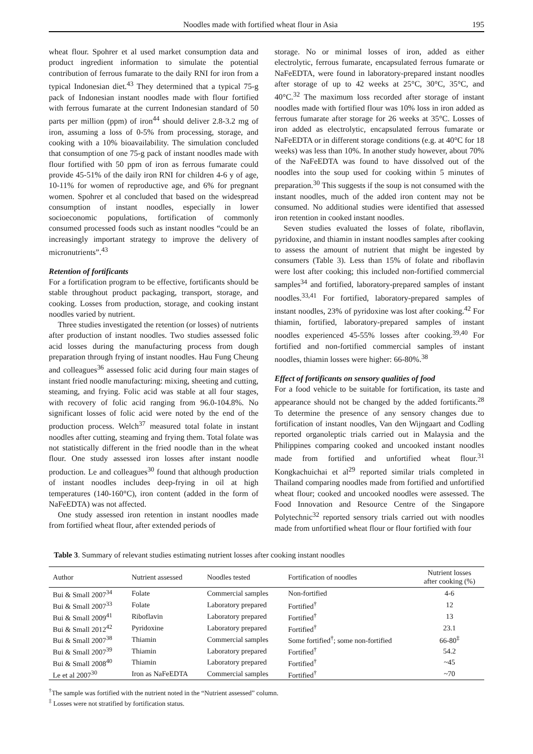Noodles made with fortified wheat flour in Asia 195
wheat flour. Spohrer et al used market consumption data and product ingredient information to simulate the potential contribution of ferrous fumarate to the daily RNI for iron from a typical Indonesian diet.<sup>43</sup> They determined that a typical 75-g pack of Indonesian instant noodles made with flour fortified with ferrous fumarate at the current Indonesian standard of 50 parts per million (ppm) of iron<sup>44</sup> should deliver 2.8-3.2 mg of iron, assuming a loss of 0-5% from processing, storage, and cooking with a 10% bioavailability. The simulation concluded that consumption of one 75-g pack of instant noodles made with flour fortified with 50 ppm of iron as ferrous fumarate could provide 45-51% of the daily iron RNI for children 4-6 y of age, 10-11% for women of reproductive age, and 6% for pregnant women. Spohrer et al concluded that based on the widespread consumption of instant noodles, especially in lower socioeconomic populations, fortification of commonly consumed processed foods such as instant noodles “could be an increasingly important strategy to improve the delivery of micronutrients”.<sup>43</sup>
Retention of fortificants
For a fortification program to be effective, fortificants should be stable throughout product packaging, transport, storage, and cooking. Losses from production, storage, and cooking instant noodles varied by nutrient.
Three studies investigated the retention (or losses) of nutrients after production of instant noodles. Two studies assessed folic acid losses during the manufacturing process from dough preparation through frying of instant noodles. Hau Fung Cheung and colleagues<sup>36</sup> assessed folic acid during four main stages of instant fried noodle manufacturing: mixing, sheeting and cutting, steaming, and frying. Folic acid was stable at all four stages, with recovery of folic acid ranging from 96.0-104.8%. No significant losses of folic acid were noted by the end of the production process. Welch<sup>37</sup> measured total folate in instant noodles after cutting, steaming and frying them. Total folate was not statistically different in the fried noodle than in the wheat flour. One study assessed iron losses after instant noodle production. Le and colleagues<sup>30</sup> found that although production of instant noodles includes deep-frying in oil at high temperatures (140-160°C), iron content (added in the form of NaFeEDTA) was not affected.
One study assessed iron retention in instant noodles made from fortified wheat flour, after extended periods of
storage. No or minimal losses of iron, added as either electrolytic, ferrous fumarate, encapsulated ferrous fumarate or NaFeEDTA, were found in laboratory-prepared instant noodles after storage of up to 42 weeks at 25°C, 30°C, 35°C, and 40°C.<sup>32</sup> The maximum loss recorded after storage of instant noodles made with fortified flour was 10% loss in iron added as ferrous fumarate after storage for 26 weeks at 35°C. Losses of iron added as electrolytic, encapsulated ferrous fumarate or NaFeEDTA or in different storage conditions (e.g. at 40°C for 18 weeks) was less than 10%. In another study however, about 70% of the NaFeEDTA was found to have dissolved out of the noodles into the soup used for cooking within 5 minutes of preparation.<sup>30</sup> This suggests if the soup is not consumed with the instant noodles, much of the added iron content may not be consumed. No additional studies were identified that assessed iron retention in cooked instant noodles.
Seven studies evaluated the losses of folate, riboflavin, pyridoxine, and thiamin in instant noodles samples after cooking to assess the amount of nutrient that might be ingested by consumers (Table 3). Less than 15% of folate and riboflavin were lost after cooking; this included non-fortified commercial samples<sup>34</sup> and fortified, laboratory-prepared samples of instant noodles.<sup>33,41</sup> For fortified, laboratory-prepared samples of instant noodles, 23% of pyridoxine was lost after cooking.<sup>42</sup> For thiamin, fortified, laboratory-prepared samples of instant noodles experienced 45-55% losses after cooking.<sup>39,40</sup> For fortified and non-fortified commercial samples of instant noodles, thiamin losses were higher: 66-80%.<sup>38</sup>
Effect of fortificants on sensory qualities of food
For a food vehicle to be suitable for fortification, its taste and appearance should not be changed by the added fortificants.<sup>28</sup> To determine the presence of any sensory changes due to fortification of instant noodles, Van den Wijngaart and Codling reported organoleptic trials carried out in Malaysia and the Philippines comparing cooked and uncooked instant noodles made from fortified and unfortified wheat flour.<sup>31</sup> Kongkachuichai et al<sup>29</sup> reported similar trials completed in Thailand comparing noodles made from fortified and unfortified wheat flour; cooked and uncooked noodles were assessed. The Food Innovation and Resource Centre of the Singapore Polytechnic<sup>32</sup> reported sensory trials carried out with noodles made from unfortified wheat flour or flour fortified with four
Table 3. Summary of relevant studies estimating nutrient losses after cooking instant noodles
| Author | Nutrient assessed | Noodles tested | Fortification of noodles | Nutrient losses after cooking (%) |
| --- | --- | --- | --- | --- |
| Bui & Small 2007<sup>34</sup> | Folate | Commercial samples | Non-fortified | 4-6 |
| Bui & Small 2007<sup>33</sup> | Folate | Laboratory prepared | Fortified<sup>†</sup> | 12 |
| Bui & Small 2009<sup>41</sup> | Riboflavin | Laboratory prepared | Fortified<sup>†</sup> | 13 |
| Bui & Small 2012<sup>42</sup> | Pyridoxine | Laboratory prepared | Fortified<sup>†</sup> | 23.1 |
| Bui & Small 2007<sup>38</sup> | Thiamin | Commercial samples | Some fortified<sup>†</sup>; some non-fortified | 66-80<sup>‡</sup> |
| Bui & Small 2007<sup>39</sup> | Thiamin | Laboratory prepared | Fortified<sup>†</sup> | 54.2 |
| Bui & Small 2008<sup>40</sup> | Thiamin | Laboratory prepared | Fortified<sup>†</sup> | ~45 |
| Le et al 2007<sup>30</sup> | Iron as NaFeEDTA | Commercial samples | Fortified<sup>†</sup> | ~70 |
<sup>†</sup> The sample was fortified with the nutrient noted in the “Nutrient assessed” column.
<sup>‡</sup> Losses were not stratified by fortification status.